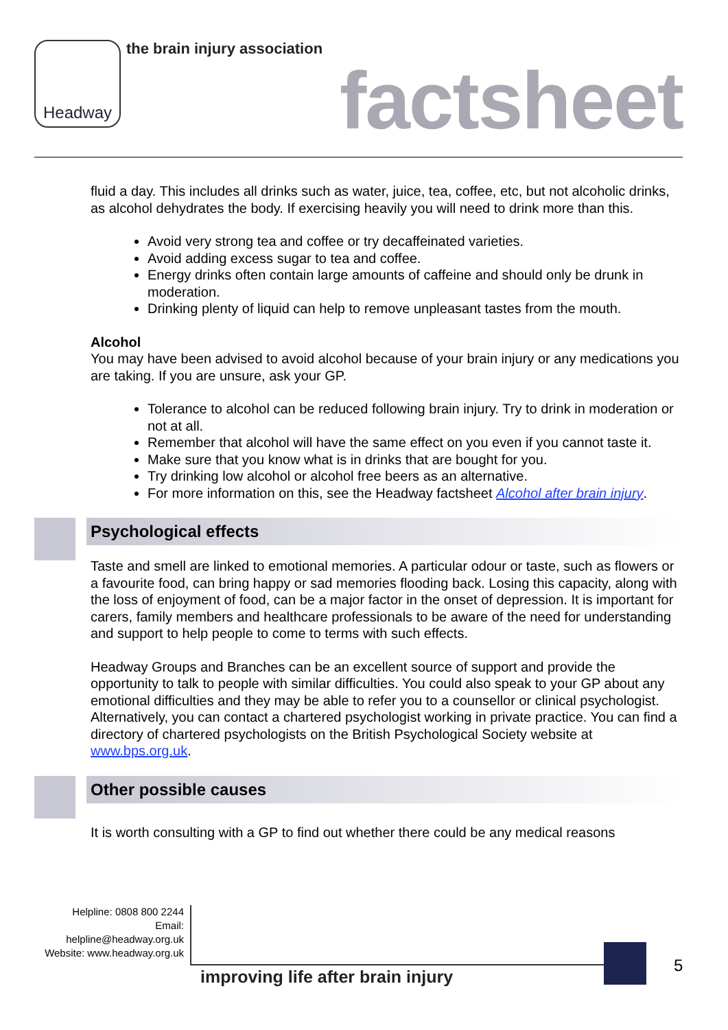Headway the brain injury association
factsheet
fluid a day. This includes all drinks such as water, juice, tea, coffee, etc, but not alcoholic drinks, as alcohol dehydrates the body. If exercising heavily you will need to drink more than this.
Avoid very strong tea and coffee or try decaffeinated varieties.
Avoid adding excess sugar to tea and coffee.
Energy drinks often contain large amounts of caffeine and should only be drunk in moderation.
Drinking plenty of liquid can help to remove unpleasant tastes from the mouth.
Alcohol
You may have been advised to avoid alcohol because of your brain injury or any medications you are taking. If you are unsure, ask your GP.
Tolerance to alcohol can be reduced following brain injury. Try to drink in moderation or not at all.
Remember that alcohol will have the same effect on you even if you cannot taste it.
Make sure that you know what is in drinks that are bought for you.
Try drinking low alcohol or alcohol free beers as an alternative.
For more information on this, see the Headway factsheet Alcohol after brain injury.
Psychological effects
Taste and smell are linked to emotional memories. A particular odour or taste, such as flowers or a favourite food, can bring happy or sad memories flooding back. Losing this capacity, along with the loss of enjoyment of food, can be a major factor in the onset of depression. It is important for carers, family members and healthcare professionals to be aware of the need for understanding and support to help people to come to terms with such effects.
Headway Groups and Branches can be an excellent source of support and provide the opportunity to talk to people with similar difficulties. You could also speak to your GP about any emotional difficulties and they may be able to refer you to a counsellor or clinical psychologist. Alternatively, you can contact a chartered psychologist working in private practice. You can find a directory of chartered psychologists on the British Psychological Society website at www.bps.org.uk.
Other possible causes
It is worth consulting with a GP to find out whether there could be any medical reasons
Helpline: 0808 800 2244
Email: helpline@headway.org.uk
Website: www.headway.org.uk
improving life after brain injury
5